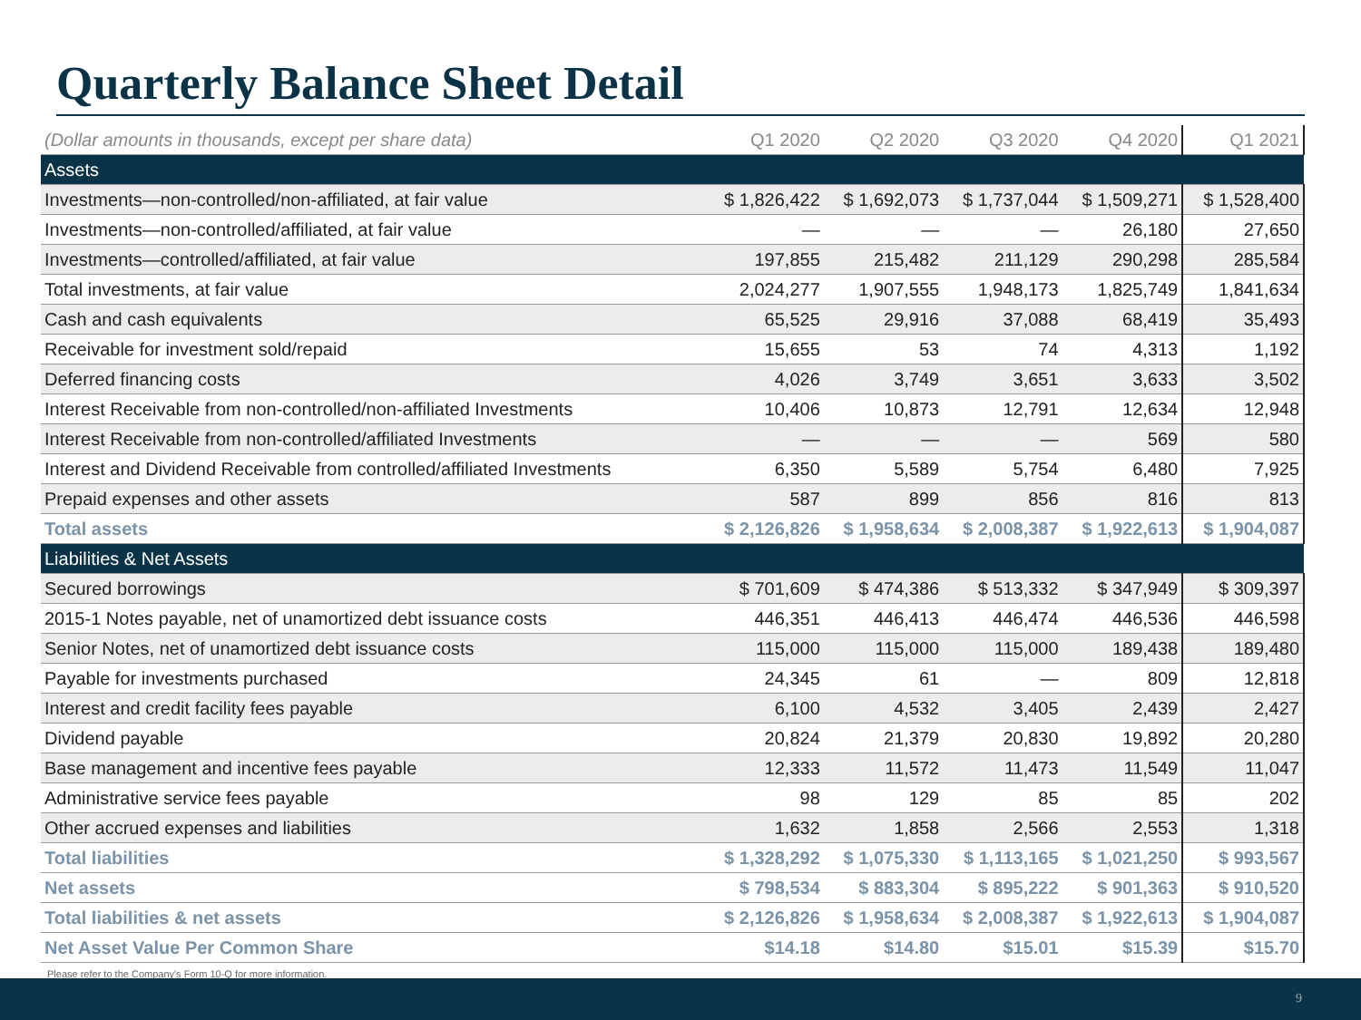Quarterly Balance Sheet Detail
| (Dollar amounts in thousands, except per share data) | Q1 2020 | Q2 2020 | Q3 2020 | Q4 2020 | Q1 2021 |
| --- | --- | --- | --- | --- | --- |
| Assets | | | | | |
| Investments—non-controlled/non-affiliated, at fair value | $ 1,826,422 | $ 1,692,073 | $ 1,737,044 | $ 1,509,271 | $ 1,528,400 |
| Investments—non-controlled/affiliated, at fair value | — | — | — | 26,180 | 27,650 |
| Investments—controlled/affiliated, at fair value | 197,855 | 215,482 | 211,129 | 290,298 | 285,584 |
| Total investments, at fair value | 2,024,277 | 1,907,555 | 1,948,173 | 1,825,749 | 1,841,634 |
| Cash and cash equivalents | 65,525 | 29,916 | 37,088 | 68,419 | 35,493 |
| Receivable for investment sold/repaid | 15,655 | 53 | 74 | 4,313 | 1,192 |
| Deferred financing costs | 4,026 | 3,749 | 3,651 | 3,633 | 3,502 |
| Interest Receivable from non-controlled/non-affiliated Investments | 10,406 | 10,873 | 12,791 | 12,634 | 12,948 |
| Interest Receivable from non-controlled/affiliated Investments | — | — | — | 569 | 580 |
| Interest and Dividend Receivable from controlled/affiliated Investments | 6,350 | 5,589 | 5,754 | 6,480 | 7,925 |
| Prepaid expenses and other assets | 587 | 899 | 856 | 816 | 813 |
| Total assets | $ 2,126,826 | $ 1,958,634 | $ 2,008,387 | $ 1,922,613 | $ 1,904,087 |
| Liabilities & Net Assets | | | | | |
| Secured borrowings | $ 701,609 | $ 474,386 | $ 513,332 | $ 347,949 | $ 309,397 |
| 2015-1 Notes payable, net of unamortized debt issuance costs | 446,351 | 446,413 | 446,474 | 446,536 | 446,598 |
| Senior Notes, net of unamortized debt issuance costs | 115,000 | 115,000 | 115,000 | 189,438 | 189,480 |
| Payable for investments purchased | 24,345 | 61 | — | 809 | 12,818 |
| Interest and credit facility fees payable | 6,100 | 4,532 | 3,405 | 2,439 | 2,427 |
| Dividend payable | 20,824 | 21,379 | 20,830 | 19,892 | 20,280 |
| Base management and incentive fees payable | 12,333 | 11,572 | 11,473 | 11,549 | 11,047 |
| Administrative service fees payable | 98 | 129 | 85 | 85 | 202 |
| Other accrued expenses and liabilities | 1,632 | 1,858 | 2,566 | 2,553 | 1,318 |
| Total liabilities | $ 1,328,292 | $ 1,075,330 | $ 1,113,165 | $ 1,021,250 | $ 993,567 |
| Net assets | $ 798,534 | $ 883,304 | $ 895,222 | $ 901,363 | $ 910,520 |
| Total liabilities & net assets | $ 2,126,826 | $ 1,958,634 | $ 2,008,387 | $ 1,922,613 | $ 1,904,087 |
| Net Asset Value Per Common Share | $14.18 | $14.80 | $15.01 | $15.39 | $15.70 |
Please refer to the Company's Form 10-Q for more information.
9